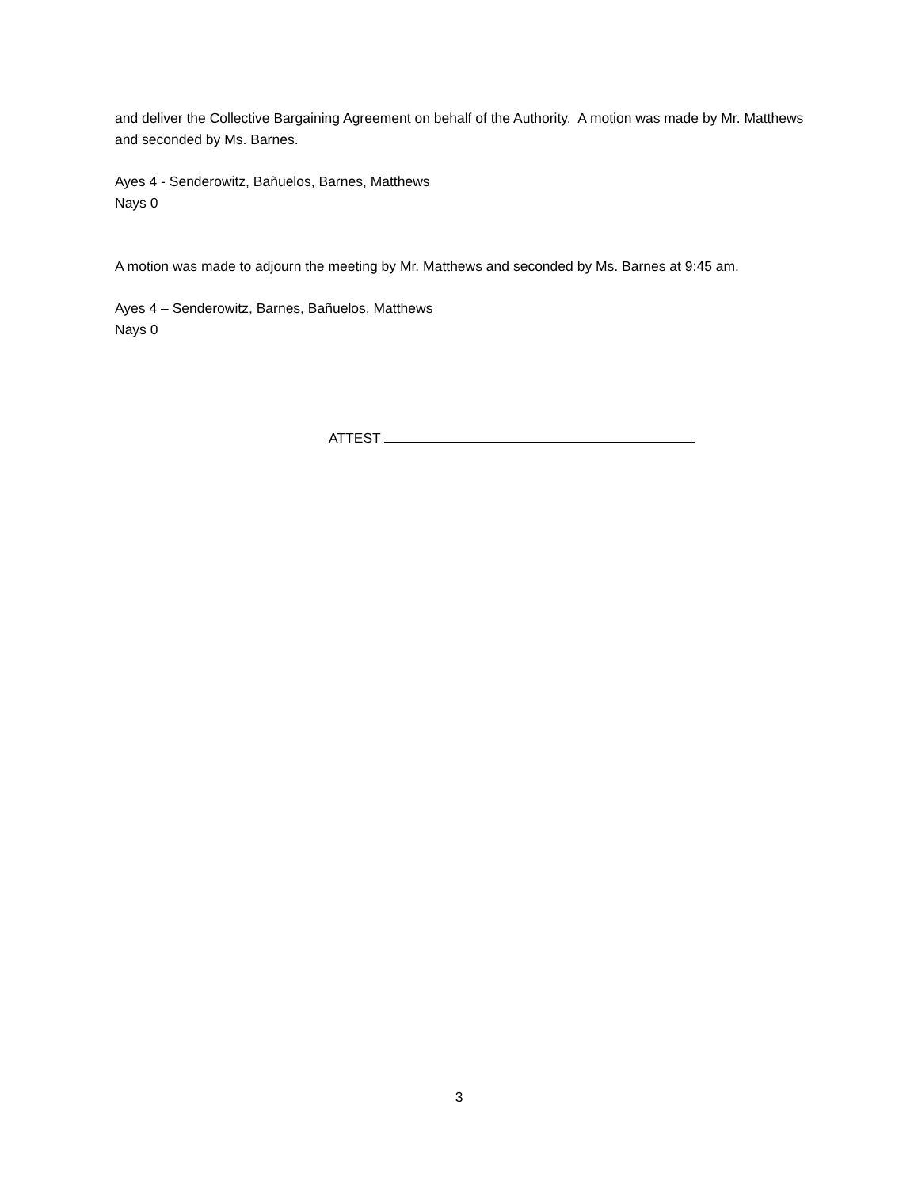and deliver the Collective Bargaining Agreement on behalf of the Authority. A motion was made by Mr. Matthews and seconded by Ms. Barnes.
Ayes 4 - Senderowitz, Bañuelos, Barnes, Matthews
Nays 0
A motion was made to adjourn the meeting by Mr. Matthews and seconded by Ms. Barnes at 9:45 am.
Ayes 4 – Senderowitz, Barnes, Bañuelos, Matthews
Nays 0
ATTEST
3